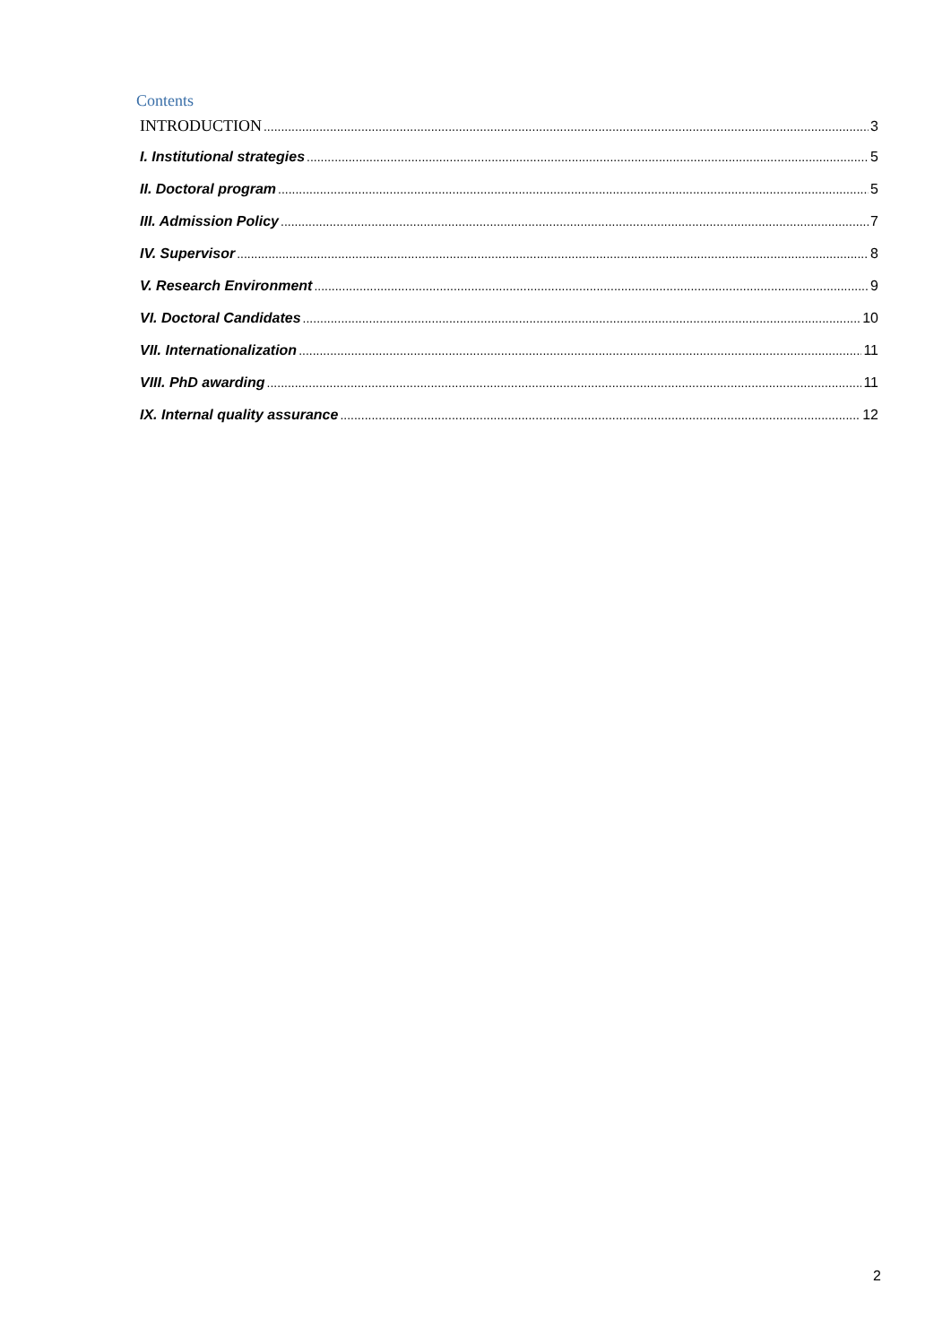Contents
INTRODUCTION 3
I. Institutional strategies 5
II. Doctoral program 5
III. Admission Policy 7
IV. Supervisor 8
V. Research Environment 9
VI. Doctoral Candidates 10
VII. Internationalization 11
VIII. PhD awarding 11
IX. Internal quality assurance 12
2